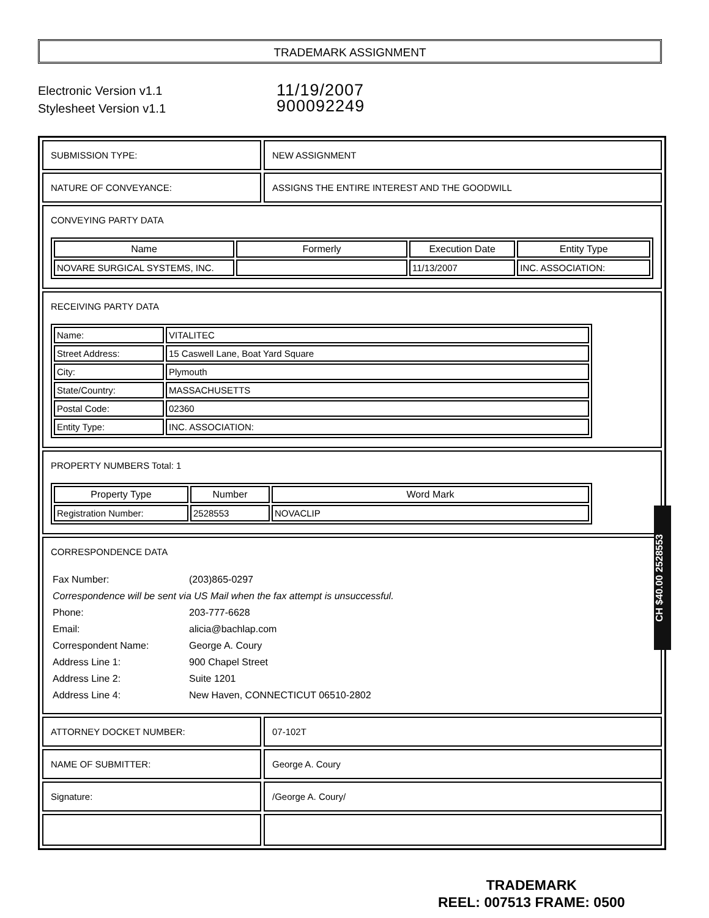TRADEMARK ASSIGNMENT
Electronic Version v1.1
Stylesheet Version v1.1
11/19/2007
900092249
| SUBMISSION TYPE: | NEW ASSIGNMENT |
| NATURE OF CONVEYANCE: | ASSIGNS THE ENTIRE INTEREST AND THE GOODWILL |
| CONVEYING PARTY DATA / Name / Formerly / Execution Date / Entity Type / / --- / --- / --- / --- / / NOVARE SURGICAL SYSTEMS, INC. / / 11/13/2007 / INC. ASSOCIATION: / | |
| RECEIVING PARTY DATA / Name: / VITALITEC / / Street Address: / 15 Caswell Lane, Boat Yard Square / / City: / Plymouth / / State/Country: / MASSACHUSETTS / / Postal Code: / 02360 / / Entity Type: / INC. ASSOCIATION: / | |
| PROPERTY NUMBERS Total: 1 / Property Type / Number / Word Mark / / --- / --- / --- / / Registration Number: / 2528553 / NOVACLIP / | |
| CORRESPONDENCE DATA / Fax Number: / (203)865-0297 / / Correspondence will be sent via US Mail when the fax attempt is unsuccessful. / / / Phone: / 203-777-6628 / / Email: / alicia@bachlap.com / / Correspondent Name: / George A. Coury / / Address Line 1: / 900 Chapel Street / / Address Line 2: / Suite 1201 / / Address Line 4: / New Haven, CONNECTICUT 06510-2802 / | |
| ATTORNEY DOCKET NUMBER: | 07-102T |
| NAME OF SUBMITTER: | George A. Coury |
| Signature: | /George A. Coury/ |
CH $40.00 2528553
TRADEMARK
REEL: 007513 FRAME: 0500